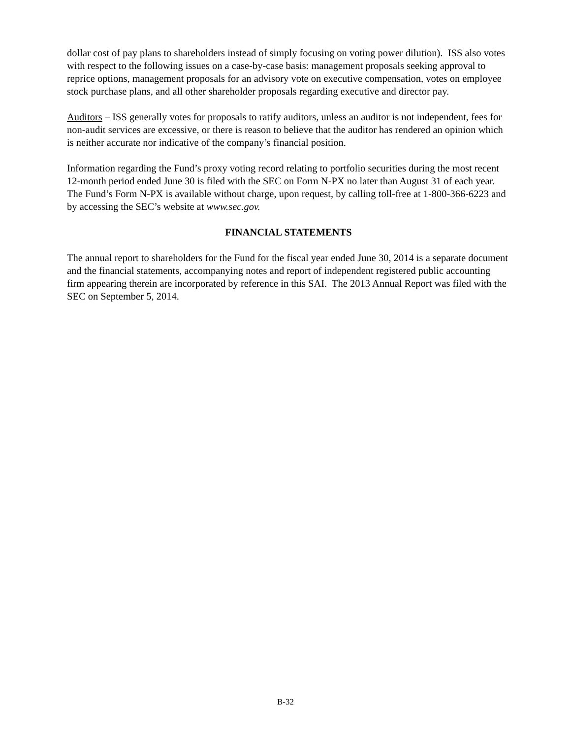dollar cost of pay plans to shareholders instead of simply focusing on voting power dilution). ISS also votes with respect to the following issues on a case-by-case basis: management proposals seeking approval to reprice options, management proposals for an advisory vote on executive compensation, votes on employee stock purchase plans, and all other shareholder proposals regarding executive and director pay.
Auditors – ISS generally votes for proposals to ratify auditors, unless an auditor is not independent, fees for non-audit services are excessive, or there is reason to believe that the auditor has rendered an opinion which is neither accurate nor indicative of the company’s financial position.
Information regarding the Fund’s proxy voting record relating to portfolio securities during the most recent 12-month period ended June 30 is filed with the SEC on Form N-PX no later than August 31 of each year. The Fund’s Form N-PX is available without charge, upon request, by calling toll-free at 1-800-366-6223 and by accessing the SEC’s website at www.sec.gov.
FINANCIAL STATEMENTS
The annual report to shareholders for the Fund for the fiscal year ended June 30, 2014 is a separate document and the financial statements, accompanying notes and report of independent registered public accounting firm appearing therein are incorporated by reference in this SAI. The 2013 Annual Report was filed with the SEC on September 5, 2014.
B-32